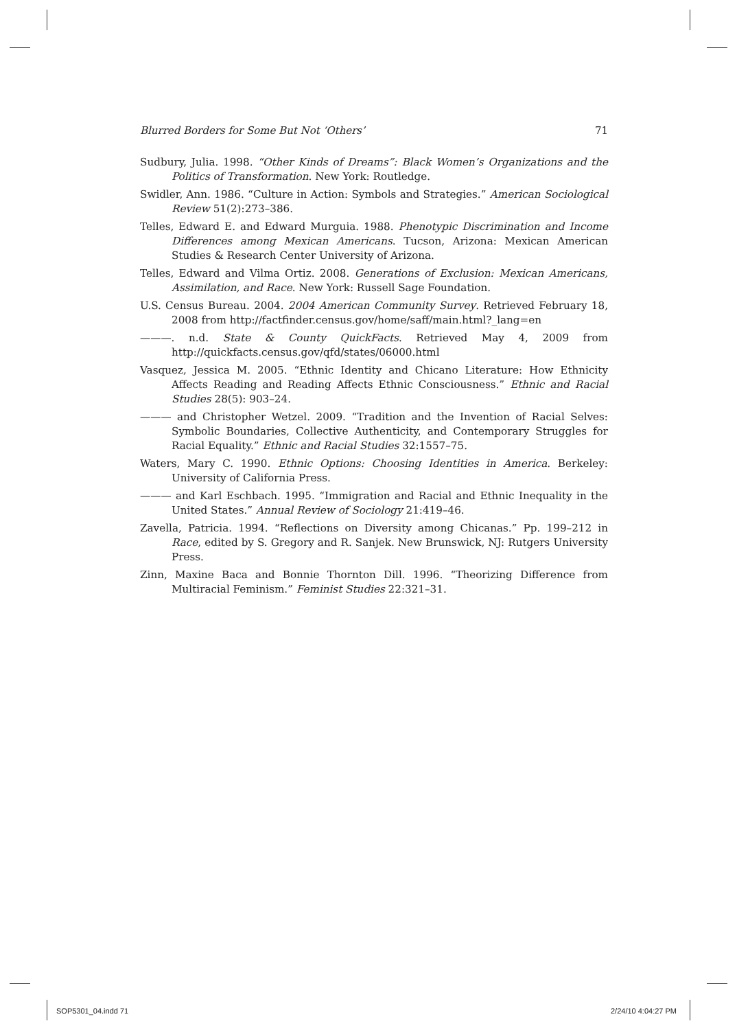Blurred Borders for Some But Not ‘Others’ 71
Sudbury, Julia. 1998. “Other Kinds of Dreams”: Black Women’s Organizations and the Politics of Transformation. New York: Routledge.
Swidler, Ann. 1986. “Culture in Action: Symbols and Strategies.” American Sociological Review 51(2):273–386.
Telles, Edward E. and Edward Murguia. 1988. Phenotypic Discrimination and Income Differences among Mexican Americans. Tucson, Arizona: Mexican American Studies & Research Center University of Arizona.
Telles, Edward and Vilma Ortiz. 2008. Generations of Exclusion: Mexican Americans, Assimilation, and Race. New York: Russell Sage Foundation.
U.S. Census Bureau. 2004. 2004 American Community Survey. Retrieved February 18, 2008 from http://factfinder.census.gov/home/saff/main.html?_lang=en
———. n.d. State & County QuickFacts. Retrieved May 4, 2009 from http://quickfacts.census.gov/qfd/states/06000.html
Vasquez, Jessica M. 2005. “Ethnic Identity and Chicano Literature: How Ethnicity Affects Reading and Reading Affects Ethnic Consciousness.” Ethnic and Racial Studies 28(5): 903–24.
——— and Christopher Wetzel. 2009. “Tradition and the Invention of Racial Selves: Symbolic Boundaries, Collective Authenticity, and Contemporary Struggles for Racial Equality.” Ethnic and Racial Studies 32:1557–75.
Waters, Mary C. 1990. Ethnic Options: Choosing Identities in America. Berkeley: University of California Press.
——— and Karl Eschbach. 1995. “Immigration and Racial and Ethnic Inequality in the United States.” Annual Review of Sociology 21:419–46.
Zavella, Patricia. 1994. “Reflections on Diversity among Chicanas.” Pp. 199–212 in Race, edited by S. Gregory and R. Sanjek. New Brunswick, NJ: Rutgers University Press.
Zinn, Maxine Baca and Bonnie Thornton Dill. 1996. “Theorizing Difference from Multiracial Feminism.” Feminist Studies 22:321–31.
SOP5301_04.indd 71 2/24/10 4:04:27 PM